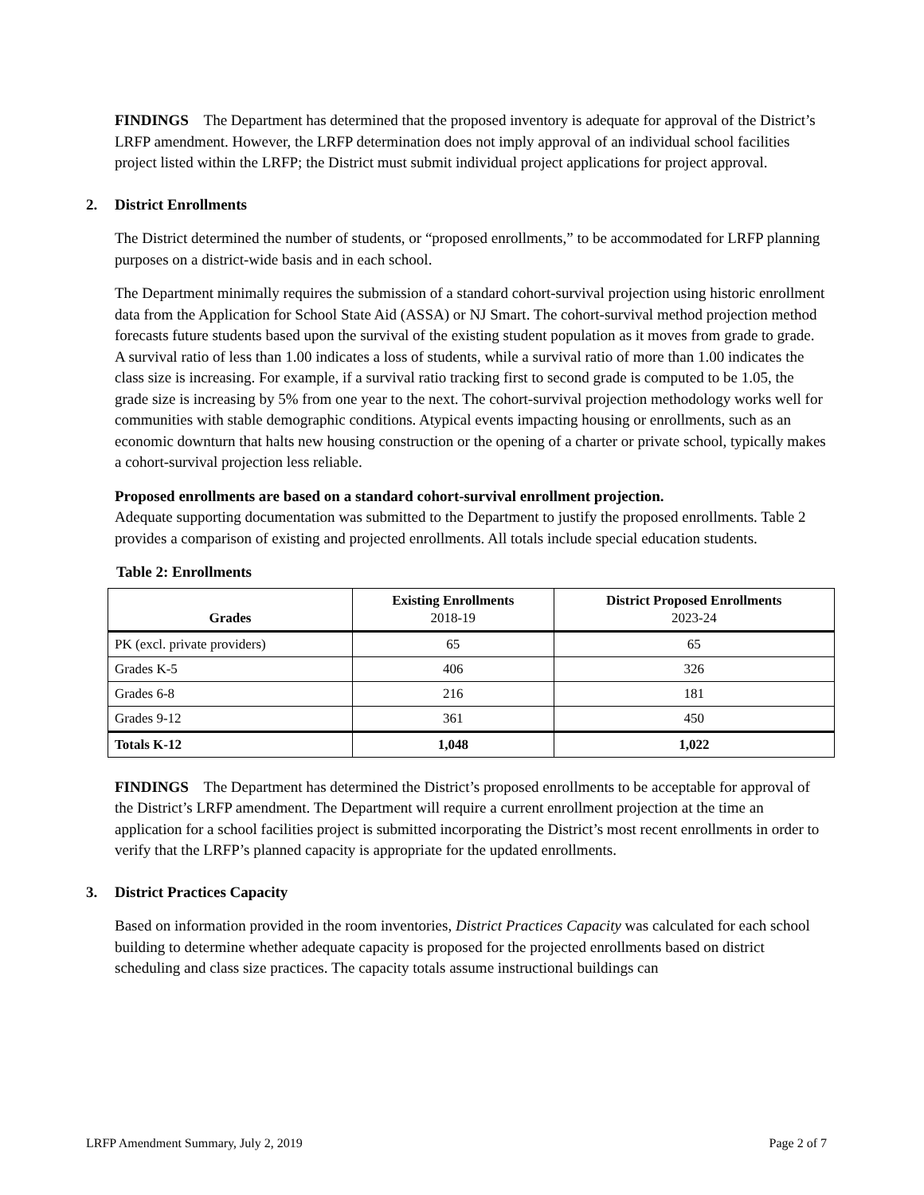FINDINGS The Department has determined that the proposed inventory is adequate for approval of the District’s LRFP amendment. However, the LRFP determination does not imply approval of an individual school facilities project listed within the LRFP; the District must submit individual project applications for project approval.
2. District Enrollments
The District determined the number of students, or “proposed enrollments,” to be accommodated for LRFP planning purposes on a district-wide basis and in each school.
The Department minimally requires the submission of a standard cohort-survival projection using historic enrollment data from the Application for School State Aid (ASSA) or NJ Smart. The cohort-survival method projection method forecasts future students based upon the survival of the existing student population as it moves from grade to grade. A survival ratio of less than 1.00 indicates a loss of students, while a survival ratio of more than 1.00 indicates the class size is increasing. For example, if a survival ratio tracking first to second grade is computed to be 1.05, the grade size is increasing by 5% from one year to the next. The cohort-survival projection methodology works well for communities with stable demographic conditions. Atypical events impacting housing or enrollments, such as an economic downturn that halts new housing construction or the opening of a charter or private school, typically makes a cohort-survival projection less reliable.
Proposed enrollments are based on a standard cohort-survival enrollment projection.
Adequate supporting documentation was submitted to the Department to justify the proposed enrollments. Table 2 provides a comparison of existing and projected enrollments. All totals include special education students.
Table 2: Enrollments
| Grades | Existing Enrollments 2018-19 | District Proposed Enrollments 2023-24 |
| --- | --- | --- |
| PK (excl. private providers) | 65 | 65 |
| Grades K-5 | 406 | 326 |
| Grades 6-8 | 216 | 181 |
| Grades 9-12 | 361 | 450 |
| Totals K-12 | 1,048 | 1,022 |
FINDINGS The Department has determined the District’s proposed enrollments to be acceptable for approval of the District’s LRFP amendment. The Department will require a current enrollment projection at the time an application for a school facilities project is submitted incorporating the District’s most recent enrollments in order to verify that the LRFP’s planned capacity is appropriate for the updated enrollments.
3. District Practices Capacity
Based on information provided in the room inventories, District Practices Capacity was calculated for each school building to determine whether adequate capacity is proposed for the projected enrollments based on district scheduling and class size practices. The capacity totals assume instructional buildings can
LRFP Amendment Summary, July 2, 2019 Page 2 of 7